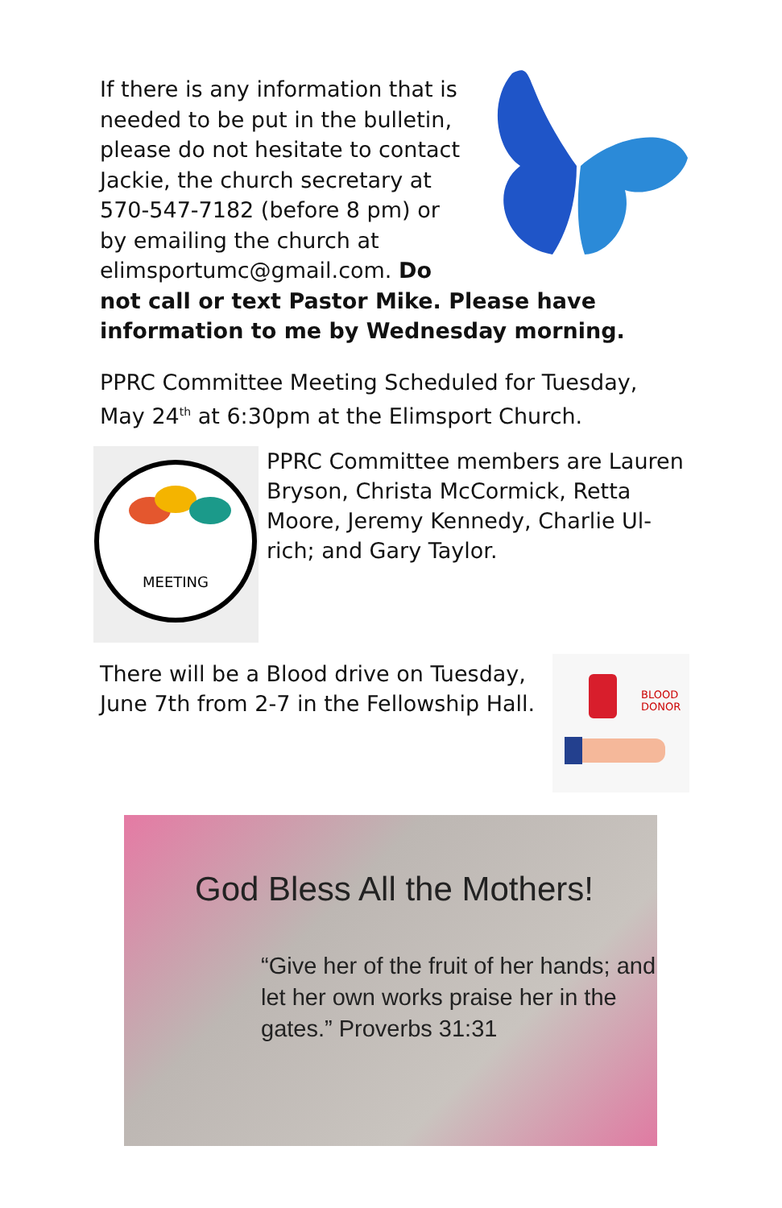If there is any information that is needed to be put in the bulletin, please do not hesitate to contact Jackie, the church secretary at 570-547-7182 (before 8 pm) or by emailing the church at elimsportumc@gmail.com. Do not call or text Pastor Mike. Please have information to me by Wednesday morning.
PPRC Committee Meeting Scheduled for Tuesday, May 24<sup>th</sup> at 6:30pm at the Elimsport Church.
MEETING
PPRC Committee members are Lauren Bryson, Christa McCormick, Retta Moore, Jeremy Kennedy, Charlie Ul-rich; and Gary Taylor.
BLOOD
DONOR
There will be a Blood drive on Tuesday, June 7th from 2-7 in the Fellowship Hall.
God Bless All the Mothers!
“Give her of the fruit of her hands; and let her own works praise her in the gates.” Proverbs 31:31